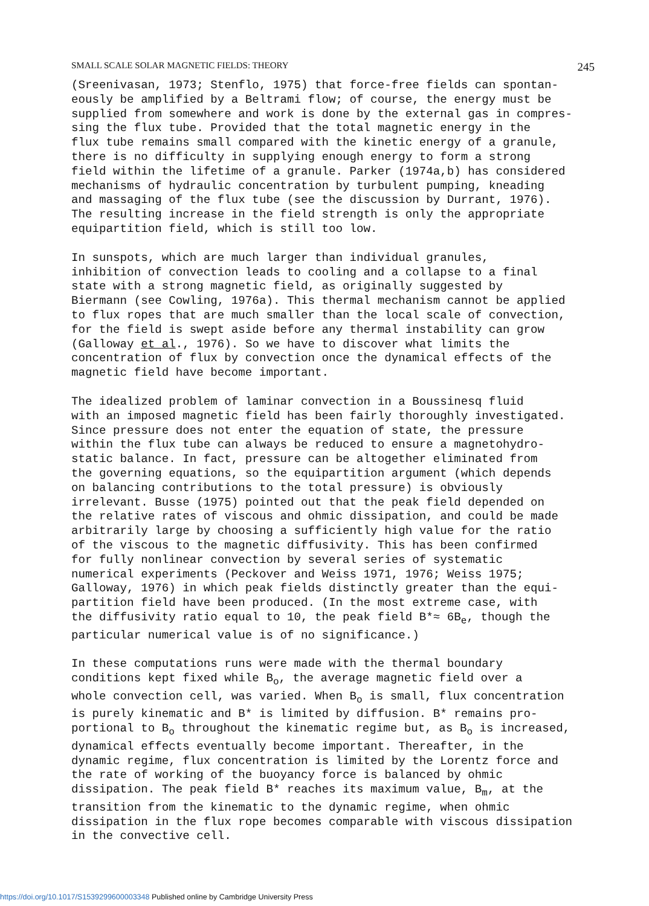SMALL SCALE SOLAR MAGNETIC FIELDS: THEORY 245
(Sreenivasan, 1973; Stenflo, 1975) that force-free fields can spontan- eously be amplified by a Beltrami flow; of course, the energy must be supplied from somewhere and work is done by the external gas in compres- sing the flux tube. Provided that the total magnetic energy in the flux tube remains small compared with the kinetic energy of a granule, there is no difficulty in supplying enough energy to form a strong field within the lifetime of a granule. Parker (1974a,b) has considered mechanisms of hydraulic concentration by turbulent pumping, kneading and massaging of the flux tube (see the discussion by Durrant, 1976). The resulting increase in the field strength is only the appropriate equipartition field, which is still too low.
In sunspots, which are much larger than individual granules, inhibition of convection leads to cooling and a collapse to a final state with a strong magnetic field, as originally suggested by Biermann (see Cowling, 1976a). This thermal mechanism cannot be applied to flux ropes that are much smaller than the local scale of convection, for the field is swept aside before any thermal instability can grow (Galloway et al., 1976). So we have to discover what limits the concentration of flux by convection once the dynamical effects of the magnetic field have become important.
The idealized problem of laminar convection in a Boussinesq fluid with an imposed magnetic field has been fairly thoroughly investigated. Since pressure does not enter the equation of state, the pressure within the flux tube can always be reduced to ensure a magnetohydro- static balance. In fact, pressure can be altogether eliminated from the governing equations, so the equipartition argument (which depends on balancing contributions to the total pressure) is obviously irrelevant. Busse (1975) pointed out that the peak field depended on the relative rates of viscous and ohmic dissipation, and could be made arbitrarily large by choosing a sufficiently high value for the ratio of the viscous to the magnetic diffusivity. This has been confirmed for fully nonlinear convection by several series of systematic numerical experiments (Peckover and Weiss 1971, 1976; Weiss 1975; Galloway, 1976) in which peak fields distinctly greater than the equi- partition field have been produced. (In the most extreme case, with the diffusivity ratio equal to 10, the peak field B*≈ 6B<sub>e</sub>, though the particular numerical value is of no significance.)
In these computations runs were made with the thermal boundary conditions kept fixed while B<sub>o</sub>, the average magnetic field over a whole convection cell, was varied. When B<sub>o</sub> is small, flux concentration is purely kinematic and B* is limited by diffusion. B* remains pro- portional to B<sub>o</sub> throughout the kinematic regime but, as B<sub>o</sub> is increased, dynamical effects eventually become important. Thereafter, in the dynamic regime, flux concentration is limited by the Lorentz force and the rate of working of the buoyancy force is balanced by ohmic dissipation. The peak field B* reaches its maximum value, B<sub>m</sub>, at the transition from the kinematic to the dynamic regime, when ohmic dissipation in the flux rope becomes comparable with viscous dissipation in the convective cell.
https://doi.org/10.1017/S1539299600003348 Published online by Cambridge University Press